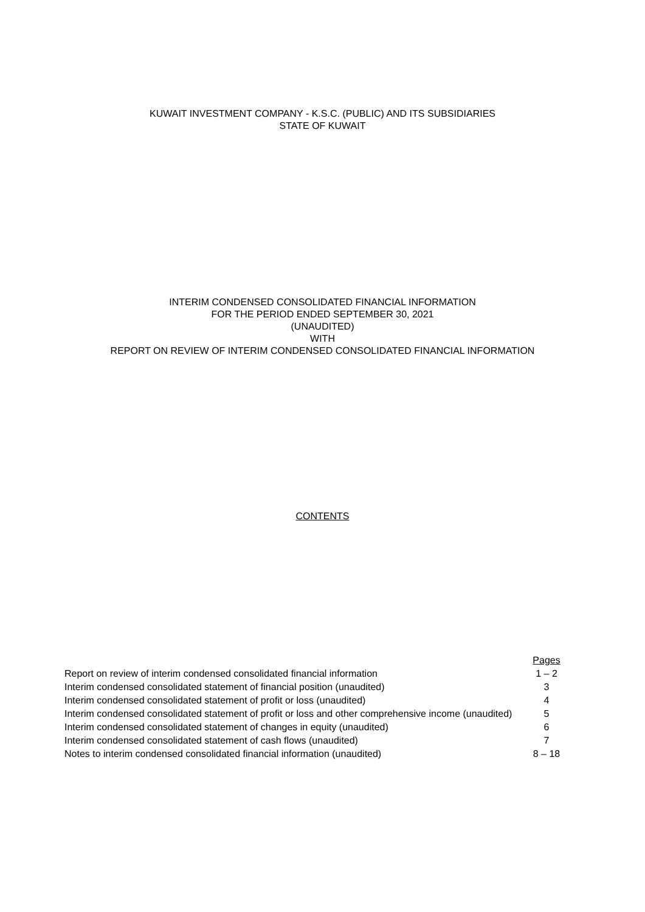KUWAIT INVESTMENT COMPANY - K.S.C. (PUBLIC) AND ITS SUBSIDIARIES
STATE OF KUWAIT
INTERIM CONDENSED CONSOLIDATED FINANCIAL INFORMATION
FOR THE PERIOD ENDED SEPTEMBER 30, 2021
(UNAUDITED)
WITH
REPORT ON REVIEW OF INTERIM CONDENSED CONSOLIDATED FINANCIAL INFORMATION
CONTENTS
| | Pages |
| Report on review of interim condensed consolidated financial information | 1 – 2 |
| Interim condensed consolidated statement of financial position (unaudited) | 3 |
| Interim condensed consolidated statement of profit or loss (unaudited) | 4 |
| Interim condensed consolidated statement of profit or loss and other comprehensive income (unaudited) | 5 |
| Interim condensed consolidated statement of changes in equity (unaudited) | 6 |
| Interim condensed consolidated statement of cash flows (unaudited) | 7 |
| Notes to interim condensed consolidated financial information (unaudited) | 8 – 18 |